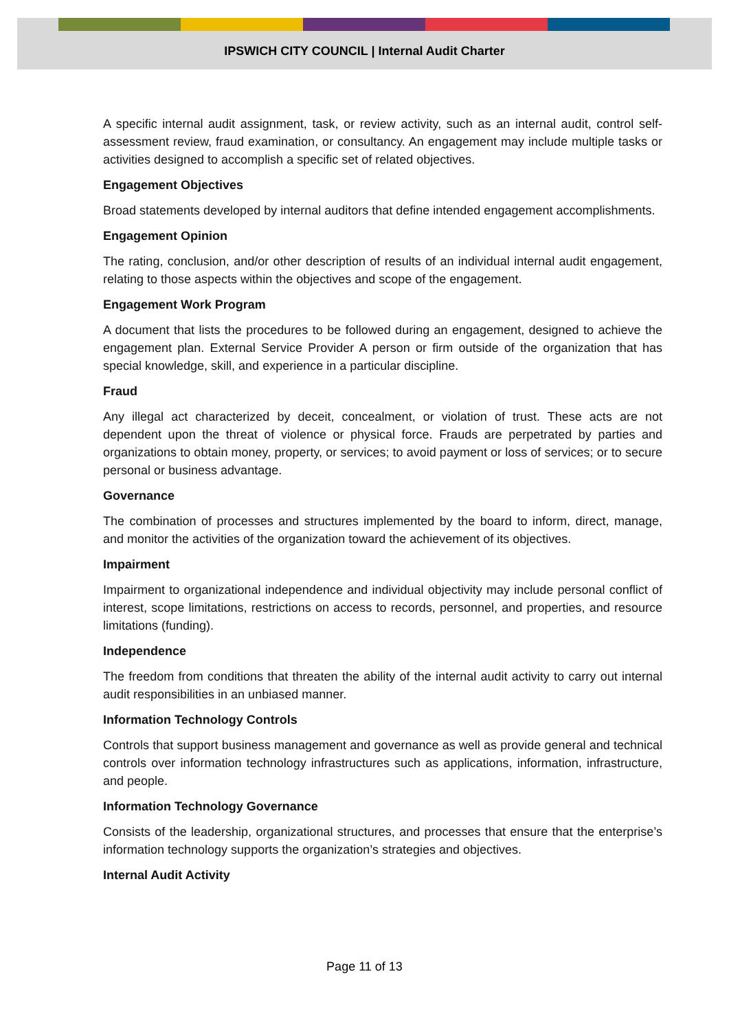IPSWICH CITY COUNCIL | Internal Audit Charter
A specific internal audit assignment, task, or review activity, such as an internal audit, control self-assessment review, fraud examination, or consultancy. An engagement may include multiple tasks or activities designed to accomplish a specific set of related objectives.
Engagement Objectives
Broad statements developed by internal auditors that define intended engagement accomplishments.
Engagement Opinion
The rating, conclusion, and/or other description of results of an individual internal audit engagement, relating to those aspects within the objectives and scope of the engagement.
Engagement Work Program
A document that lists the procedures to be followed during an engagement, designed to achieve the engagement plan. External Service Provider A person or firm outside of the organization that has special knowledge, skill, and experience in a particular discipline.
Fraud
Any illegal act characterized by deceit, concealment, or violation of trust. These acts are not dependent upon the threat of violence or physical force. Frauds are perpetrated by parties and organizations to obtain money, property, or services; to avoid payment or loss of services; or to secure personal or business advantage.
Governance
The combination of processes and structures implemented by the board to inform, direct, manage, and monitor the activities of the organization toward the achievement of its objectives.
Impairment
Impairment to organizational independence and individual objectivity may include personal conflict of interest, scope limitations, restrictions on access to records, personnel, and properties, and resource limitations (funding).
Independence
The freedom from conditions that threaten the ability of the internal audit activity to carry out internal audit responsibilities in an unbiased manner.
Information Technology Controls
Controls that support business management and governance as well as provide general and technical controls over information technology infrastructures such as applications, information, infrastructure, and people.
Information Technology Governance
Consists of the leadership, organizational structures, and processes that ensure that the enterprise’s information technology supports the organization’s strategies and objectives.
Internal Audit Activity
Page 11 of 13